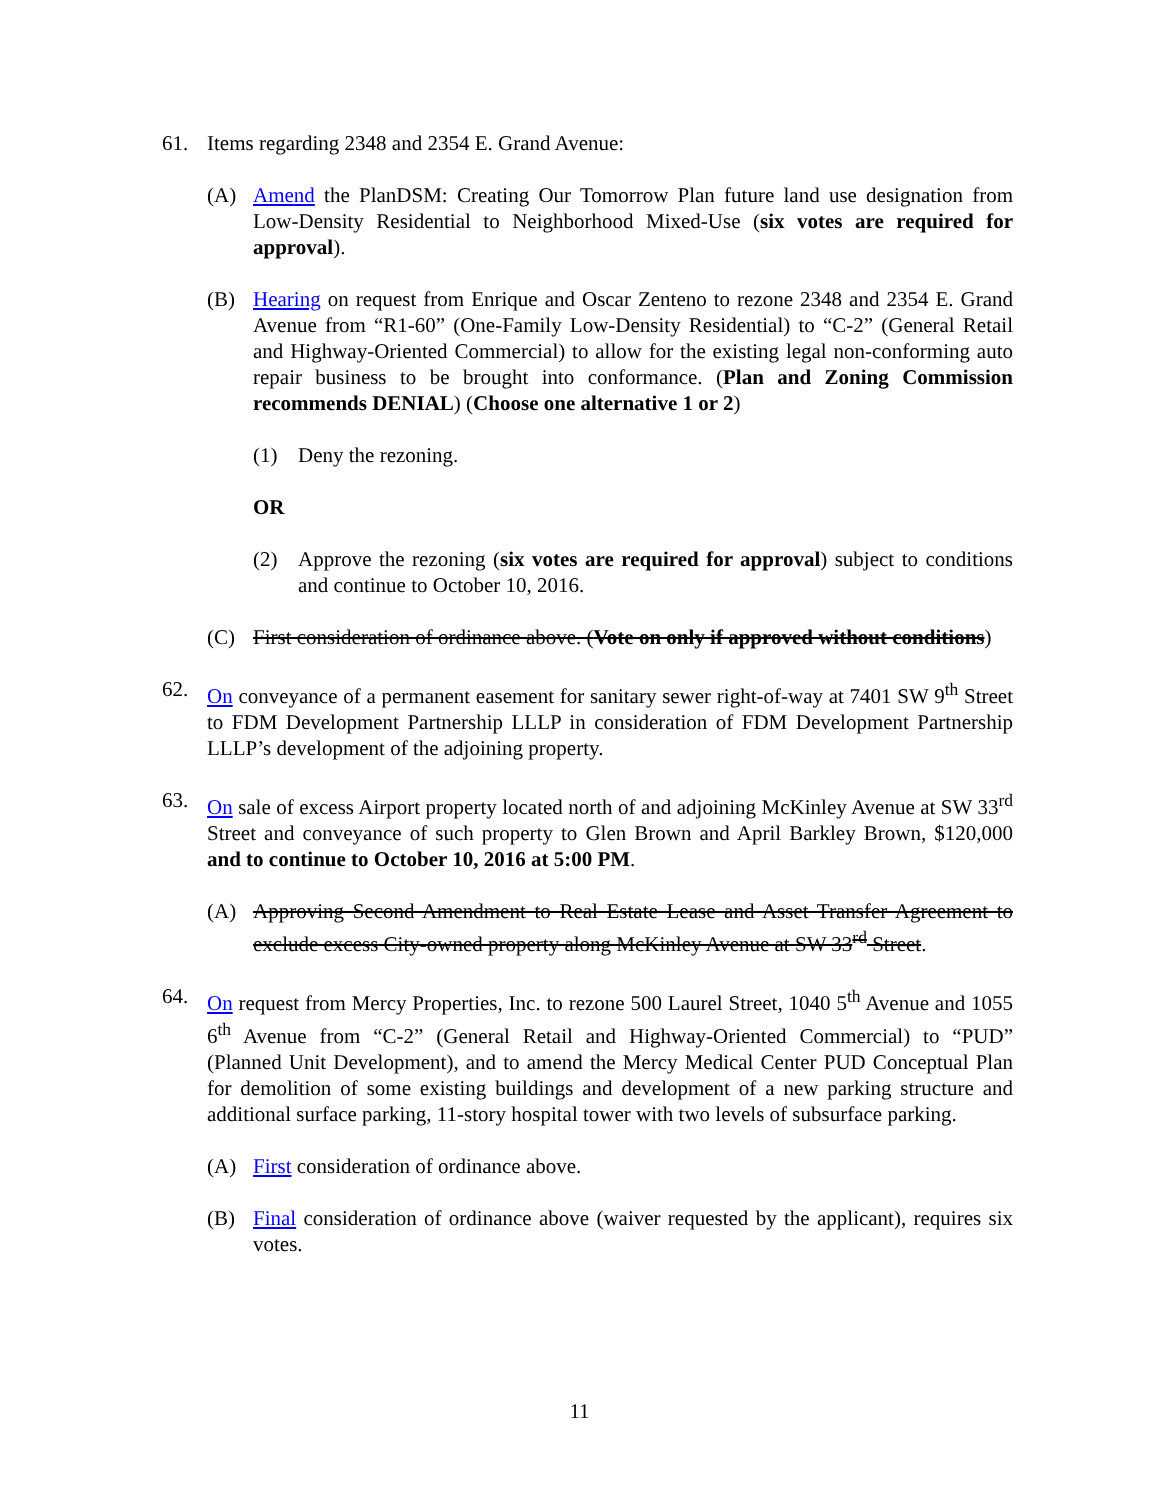61. Items regarding 2348 and 2354 E. Grand Avenue:
(A) Amend the PlanDSM: Creating Our Tomorrow Plan future land use designation from Low-Density Residential to Neighborhood Mixed-Use (six votes are required for approval).
(B) Hearing on request from Enrique and Oscar Zenteno to rezone 2348 and 2354 E. Grand Avenue from “R1-60” (One-Family Low-Density Residential) to “C-2” (General Retail and Highway-Oriented Commercial) to allow for the existing legal non-conforming auto repair business to be brought into conformance. (Plan and Zoning Commission recommends DENIAL) (Choose one alternative 1 or 2)
(1) Deny the rezoning.
OR
(2) Approve the rezoning (six votes are required for approval) subject to conditions and continue to October 10, 2016.
(C) First consideration of ordinance above. (Vote on only if approved without conditions)
62. On conveyance of a permanent easement for sanitary sewer right-of-way at 7401 SW 9<sup>th</sup> Street to FDM Development Partnership LLLP in consideration of FDM Development Partnership LLLP’s development of the adjoining property.
63. On sale of excess Airport property located north of and adjoining McKinley Avenue at SW 33<sup>rd</sup> Street and conveyance of such property to Glen Brown and April Barkley Brown, $120,000 and to continue to October 10, 2016 at 5:00 PM.
(A) Approving Second Amendment to Real Estate Lease and Asset Transfer Agreement to exclude excess City-owned property along McKinley Avenue at SW 33<sup>rd</sup> Street.
64. On request from Mercy Properties, Inc. to rezone 500 Laurel Street, 1040 5<sup>th</sup> Avenue and 1055 6<sup>th</sup> Avenue from “C-2” (General Retail and Highway-Oriented Commercial) to “PUD” (Planned Unit Development), and to amend the Mercy Medical Center PUD Conceptual Plan for demolition of some existing buildings and development of a new parking structure and additional surface parking, 11-story hospital tower with two levels of subsurface parking.
(A) First consideration of ordinance above.
(B) Final consideration of ordinance above (waiver requested by the applicant), requires six votes.
11